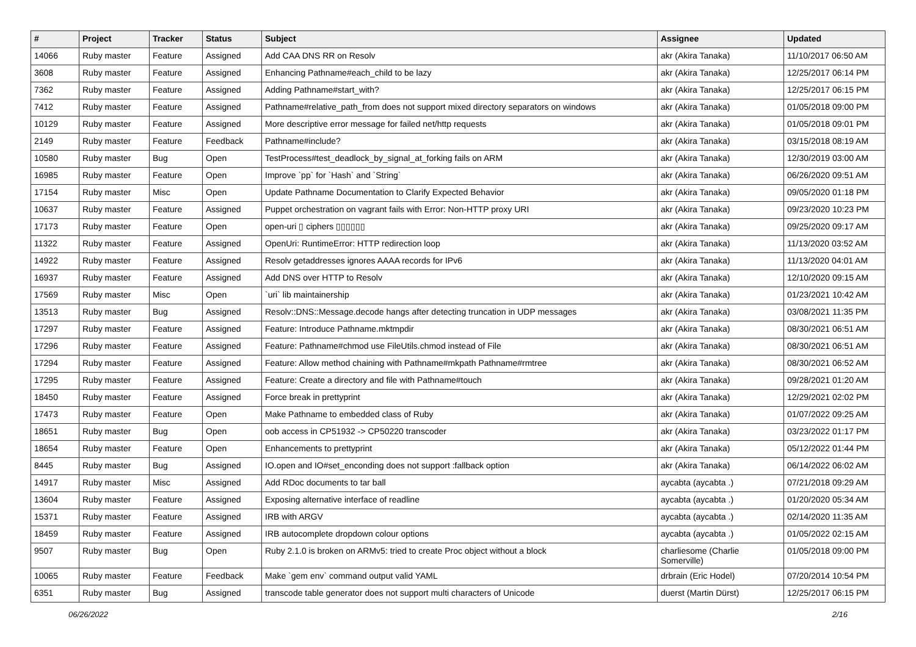| # | Project | Tracker | Status | Subject | Assignee | Updated |
| --- | --- | --- | --- | --- | --- | --- |
| 14066 | Ruby master | Feature | Assigned | Add CAA DNS RR on Resolv | akr (Akira Tanaka) | 11/10/2017 06:50 AM |
| 3608 | Ruby master | Feature | Assigned | Enhancing Pathname#each_child to be lazy | akr (Akira Tanaka) | 12/25/2017 06:14 PM |
| 7362 | Ruby master | Feature | Assigned | Adding Pathname#start_with? | akr (Akira Tanaka) | 12/25/2017 06:15 PM |
| 7412 | Ruby master | Feature | Assigned | Pathname#relative_path_from does not support mixed directory separators on windows | akr (Akira Tanaka) | 01/05/2018 09:00 PM |
| 10129 | Ruby master | Feature | Assigned | More descriptive error message for failed net/http requests | akr (Akira Tanaka) | 01/05/2018 09:01 PM |
| 2149 | Ruby master | Feature | Feedback | Pathname#include? | akr (Akira Tanaka) | 03/15/2018 08:19 AM |
| 10580 | Ruby master | Bug | Open | TestProcess#test_deadlock_by_signal_at_forking fails on ARM | akr (Akira Tanaka) | 12/30/2019 03:00 AM |
| 16985 | Ruby master | Feature | Open | Improve `pp` for `Hash` and `String` | akr (Akira Tanaka) | 06/26/2020 09:51 AM |
| 17154 | Ruby master | Misc | Open | Update Pathname Documentation to Clarify Expected Behavior | akr (Akira Tanaka) | 09/05/2020 01:18 PM |
| 10637 | Ruby master | Feature | Assigned | Puppet orchestration on vagrant fails with Error: Non-HTTP proxy URI | akr (Akira Tanaka) | 09/23/2020 10:23 PM |
| 17173 | Ruby master | Feature | Open | open-uri ▯ ciphers ▯▯▯▯▯▯ | akr (Akira Tanaka) | 09/25/2020 09:17 AM |
| 11322 | Ruby master | Feature | Assigned | OpenUri: RuntimeError: HTTP redirection loop | akr (Akira Tanaka) | 11/13/2020 03:52 AM |
| 14922 | Ruby master | Feature | Assigned | Resolv getaddresses ignores AAAA records for IPv6 | akr (Akira Tanaka) | 11/13/2020 04:01 AM |
| 16937 | Ruby master | Feature | Assigned | Add DNS over HTTP to Resolv | akr (Akira Tanaka) | 12/10/2020 09:15 AM |
| 17569 | Ruby master | Misc | Open | `uri` lib maintainership | akr (Akira Tanaka) | 01/23/2021 10:42 AM |
| 13513 | Ruby master | Bug | Assigned | Resolv::DNS::Message.decode hangs after detecting truncation in UDP messages | akr (Akira Tanaka) | 03/08/2021 11:35 PM |
| 17297 | Ruby master | Feature | Assigned | Feature: Introduce Pathname.mktmpdir | akr (Akira Tanaka) | 08/30/2021 06:51 AM |
| 17296 | Ruby master | Feature | Assigned | Feature: Pathname#chmod use FileUtils.chmod instead of File | akr (Akira Tanaka) | 08/30/2021 06:51 AM |
| 17294 | Ruby master | Feature | Assigned | Feature: Allow method chaining with Pathname#mkpath Pathname#rmtree | akr (Akira Tanaka) | 08/30/2021 06:52 AM |
| 17295 | Ruby master | Feature | Assigned | Feature: Create a directory and file with Pathname#touch | akr (Akira Tanaka) | 09/28/2021 01:20 AM |
| 18450 | Ruby master | Feature | Assigned | Force break in prettyprint | akr (Akira Tanaka) | 12/29/2021 02:02 PM |
| 17473 | Ruby master | Feature | Open | Make Pathname to embedded class of Ruby | akr (Akira Tanaka) | 01/07/2022 09:25 AM |
| 18651 | Ruby master | Bug | Open | oob access in CP51932 -> CP50220 transcoder | akr (Akira Tanaka) | 03/23/2022 01:17 PM |
| 18654 | Ruby master | Feature | Open | Enhancements to prettyprint | akr (Akira Tanaka) | 05/12/2022 01:44 PM |
| 8445 | Ruby master | Bug | Assigned | IO.open and IO#set_enconding does not support :fallback option | akr (Akira Tanaka) | 06/14/2022 06:02 AM |
| 14917 | Ruby master | Misc | Assigned | Add RDoc documents to tar ball | aycabta (aycabta .) | 07/21/2018 09:29 AM |
| 13604 | Ruby master | Feature | Assigned | Exposing alternative interface of readline | aycabta (aycabta .) | 01/20/2020 05:34 AM |
| 15371 | Ruby master | Feature | Assigned | IRB with ARGV | aycabta (aycabta .) | 02/14/2020 11:35 AM |
| 18459 | Ruby master | Feature | Assigned | IRB autocomplete dropdown colour options | aycabta (aycabta .) | 01/05/2022 02:15 AM |
| 9507 | Ruby master | Bug | Open | Ruby 2.1.0 is broken on ARMv5: tried to create Proc object without a block | charliesome (Charlie Somerville) | 01/05/2018 09:00 PM |
| 10065 | Ruby master | Feature | Feedback | Make `gem env` command output valid YAML | drbrain (Eric Hodel) | 07/20/2014 10:54 PM |
| 6351 | Ruby master | Bug | Assigned | transcode table generator does not support multi characters of Unicode | duerst (Martin Dürst) | 12/25/2017 06:15 PM |
06/26/2022 2/16